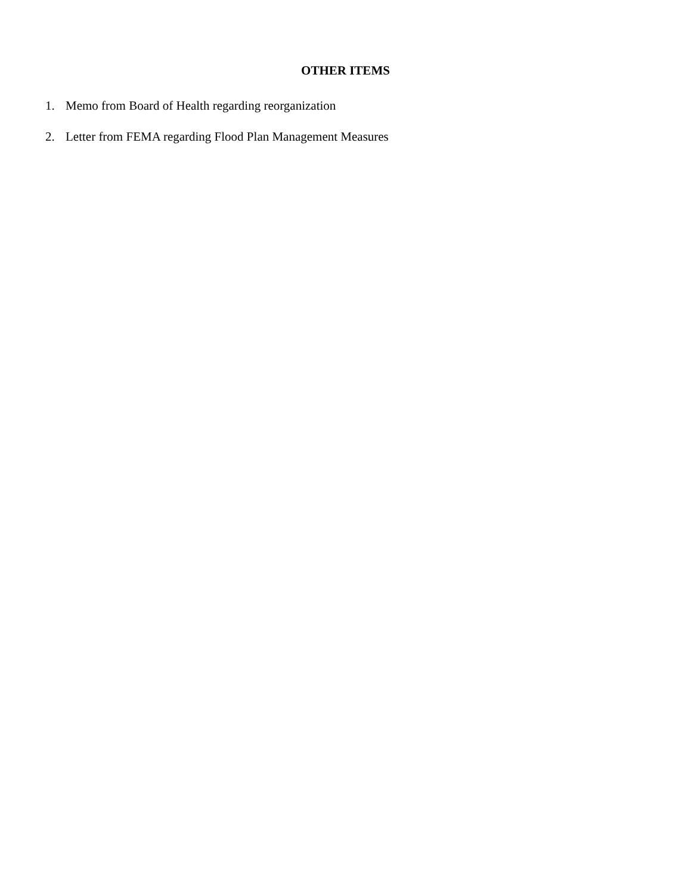OTHER ITEMS
1. Memo from Board of Health regarding reorganization
2. Letter from FEMA regarding Flood Plan Management Measures